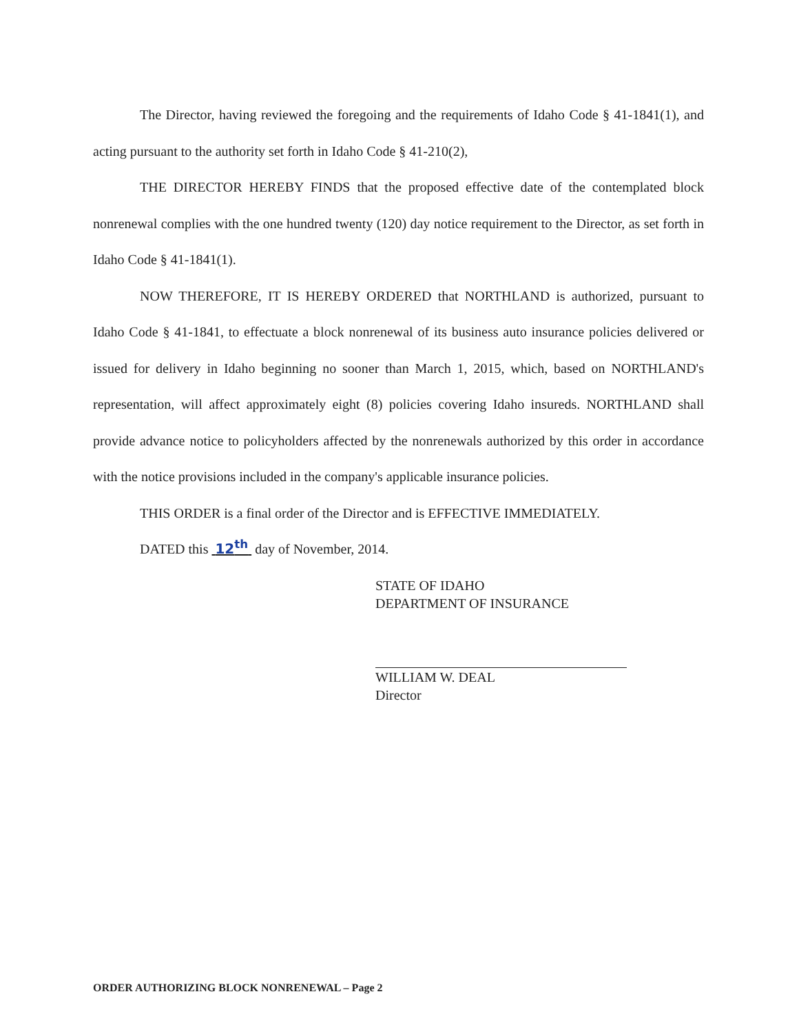The Director, having reviewed the foregoing and the requirements of Idaho Code § 41-1841(1), and acting pursuant to the authority set forth in Idaho Code § 41-210(2),
THE DIRECTOR HEREBY FINDS that the proposed effective date of the contemplated block nonrenewal complies with the one hundred twenty (120) day notice requirement to the Director, as set forth in Idaho Code § 41-1841(1).
NOW THEREFORE, IT IS HEREBY ORDERED that NORTHLAND is authorized, pursuant to Idaho Code § 41-1841, to effectuate a block nonrenewal of its business auto insurance policies delivered or issued for delivery in Idaho beginning no sooner than March 1, 2015, which, based on NORTHLAND's representation, will affect approximately eight (8) policies covering Idaho insureds. NORTHLAND shall provide advance notice to policyholders affected by the nonrenewals authorized by this order in accordance with the notice provisions included in the company's applicable insurance policies.
THIS ORDER is a final order of the Director and is EFFECTIVE IMMEDIATELY.
DATED this 12<sup>th</sup> day of November, 2014.
STATE OF IDAHO
DEPARTMENT OF INSURANCE
WILLIAM W. DEAL
Director
ORDER AUTHORIZING BLOCK NONRENEWAL – Page 2